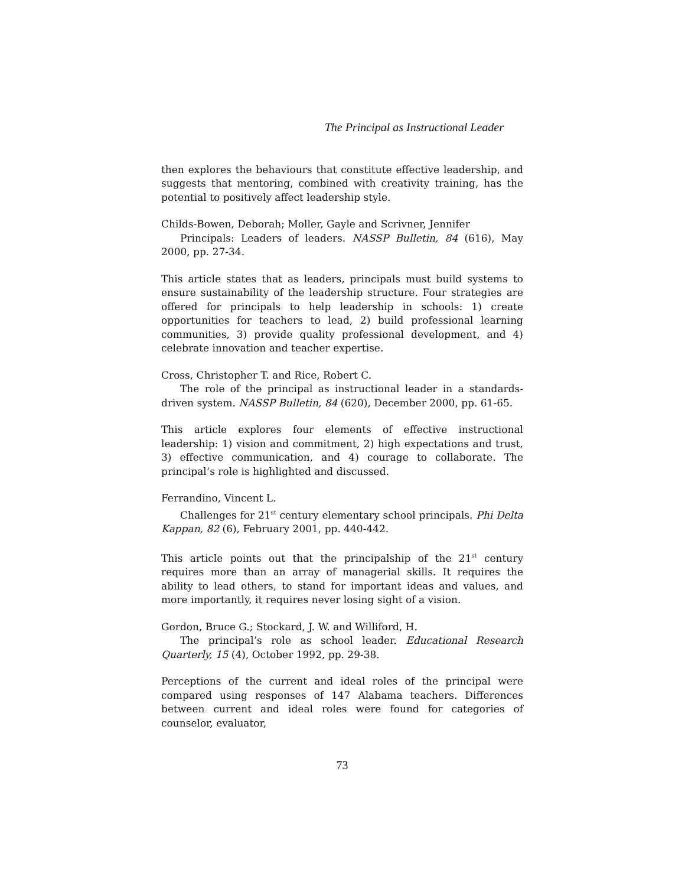The Principal as Instructional Leader
then explores the behaviours that constitute effective leadership, and suggests that mentoring, combined with creativity training, has the potential to positively affect leadership style.
Childs-Bowen, Deborah; Moller, Gayle and Scrivner, Jennifer
Principals: Leaders of leaders. NASSP Bulletin, 84 (616), May 2000, pp. 27-34.
This article states that as leaders, principals must build systems to ensure sustainability of the leadership structure. Four strategies are offered for principals to help leadership in schools: 1) create opportunities for teachers to lead, 2) build professional learning communities, 3) provide quality professional development, and 4) celebrate innovation and teacher expertise.
Cross, Christopher T. and Rice, Robert C.
The role of the principal as instructional leader in a standards-driven system. NASSP Bulletin, 84 (620), December 2000, pp. 61-65.
This article explores four elements of effective instructional leadership: 1) vision and commitment, 2) high expectations and trust, 3) effective communication, and 4) courage to collaborate. The principal’s role is highlighted and discussed.
Ferrandino, Vincent L.
Challenges for 21<sup>st</sup> century elementary school principals. Phi Delta Kappan, 82 (6), February 2001, pp. 440-442.
This article points out that the principalship of the 21<sup>st</sup> century requires more than an array of managerial skills. It requires the ability to lead others, to stand for important ideas and values, and more importantly, it requires never losing sight of a vision.
Gordon, Bruce G.; Stockard, J. W. and Williford, H.
The principal’s role as school leader. Educational Research Quarterly, 15 (4), October 1992, pp. 29-38.
Perceptions of the current and ideal roles of the principal were compared using responses of 147 Alabama teachers. Differences between current and ideal roles were found for categories of counselor, evaluator,
73